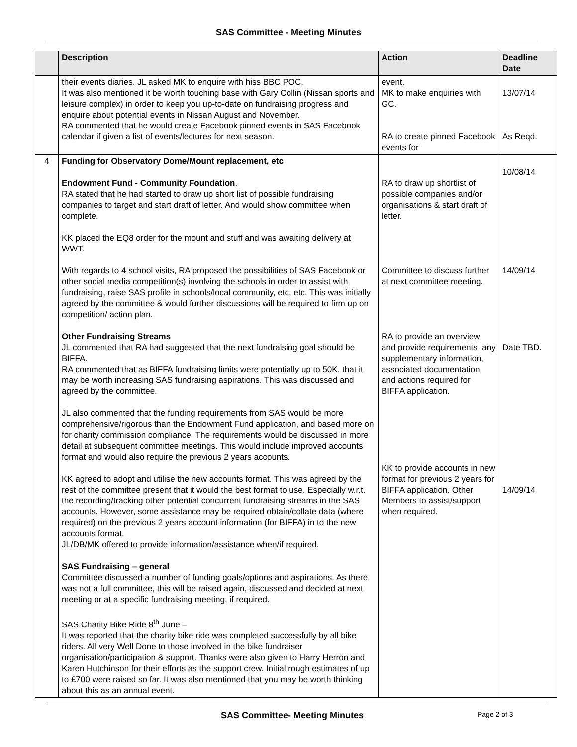SAS Committee - Meeting Minutes
| | Description | Action | Deadline Date |
| --- | --- | --- | --- |
| | their events diaries. JL asked MK to enquire with hiss BBC POC. It was also mentioned it be worth touching base with Gary Collin (Nissan sports and leisure complex) in order to keep you up-to-date on fundraising progress and enquire about potential events in Nissan August and November. RA commented that he would create Facebook pinned events in SAS Facebook calendar if given a list of events/lectures for next season. | event. MK to make enquiries with GC. RA to create pinned Facebook events for | 13/07/14 As Reqd. |
| 4 | Funding for Observatory Dome/Mount replacement, etc Endowment Fund - Community Foundation . RA stated that he had started to draw up short list of possible fundraising companies to target and start draft of letter. And would show committee when complete. KK placed the EQ8 order for the mount and stuff and was awaiting delivery at WWT. With regards to 4 school visits, RA proposed the possibilities of SAS Facebook or other social media competition(s) involving the schools in order to assist with fundraising, raise SAS profile in schools/local community, etc, etc. This was initially agreed by the committee & would further discussions will be required to firm up on competition/ action plan. Other Fundraising Streams JL commented that RA had suggested that the next fundraising goal should be BIFFA. RA commented that as BIFFA fundraising limits were potentially up to 50K, that it may be worth increasing SAS fundraising aspirations. This was discussed and agreed by the committee. JL also commented that the funding requirements from SAS would be more comprehensive/rigorous than the Endowment Fund application, and based more on for charity commission compliance. The requirements would be discussed in more detail at subsequent committee meetings. This would include improved accounts format and would also require the previous 2 years accounts. KK agreed to adopt and utilise the new accounts format. This was agreed by the rest of the committee present that it would the best format to use. Especially w.r.t. the recording/tracking other potential concurrent fundraising streams in the SAS accounts. However, some assistance may be required obtain/collate data (where required) on the previous 2 years account information (for BIFFA) in to the new accounts format. JL/DB/MK offered to provide information/assistance when/if required. SAS Fundraising – general Committee discussed a number of funding goals/options and aspirations. As there was not a full committee, this will be raised again, discussed and decided at next meeting or at a specific fundraising meeting, if required. SAS Charity Bike Ride 8<sup>th</sup> June – It was reported that the charity bike ride was completed successfully by all bike riders. All very Well Done to those involved in the bike fundraiser organisation/participation & support. Thanks were also given to Harry Herron and Karen Hutchinson for their efforts as the support crew. Initial rough estimates of up to £700 were raised so far. It was also mentioned that you may be worth thinking about this as an annual event. | RA to draw up shortlist of possible companies and/or organisations & start draft of letter. Committee to discuss further at next committee meeting. RA to provide an overview and provide requirements ,any supplementary information, associated documentation and actions required for BIFFA application. KK to provide accounts in new format for previous 2 years for BIFFA application. Other Members to assist/support when required. | 10/08/14 14/09/14 Date TBD. 14/09/14 |
SAS Committee- Meeting Minutes
Page 2 of 3